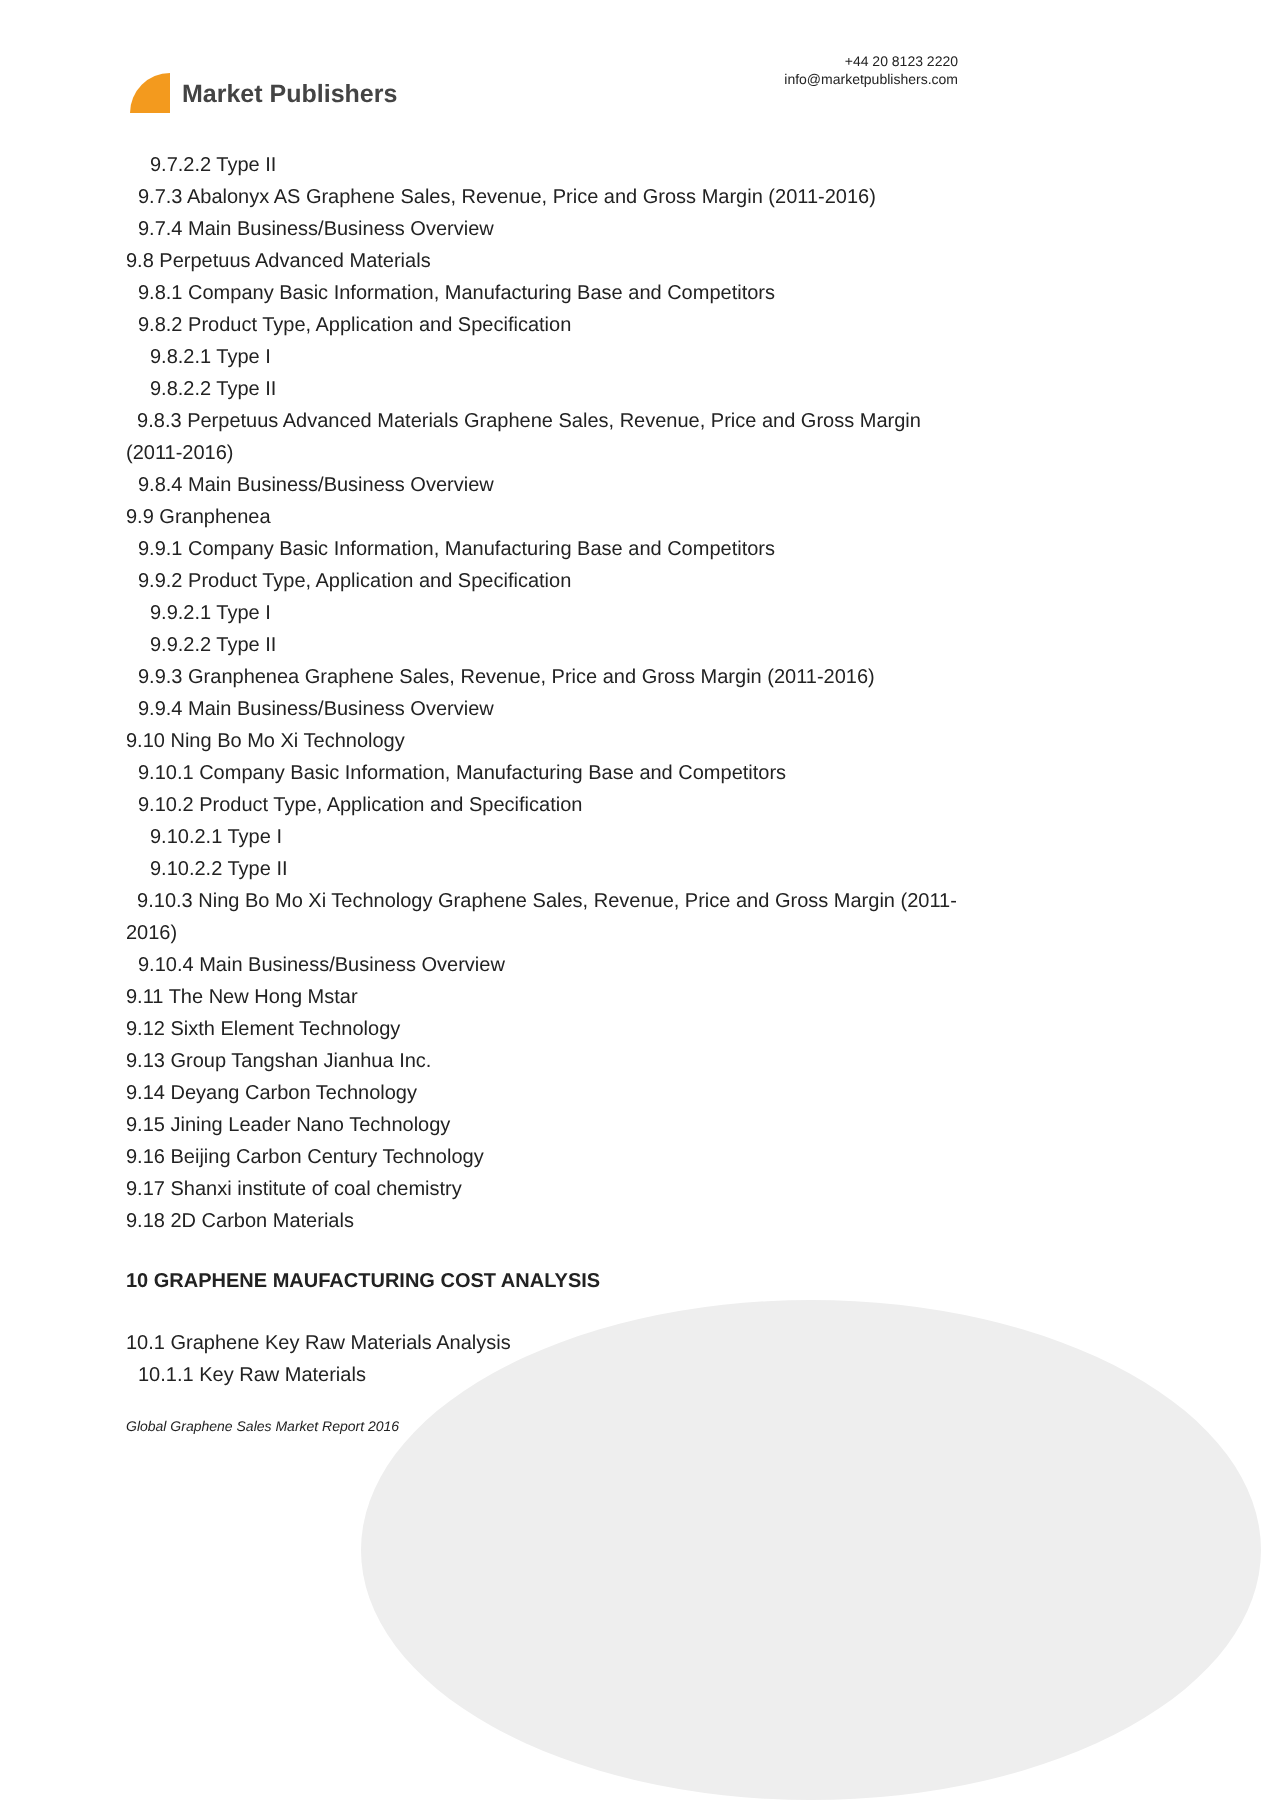Market Publishers
+44 20 8123 2220
info@marketpublishers.com
9.7.2.2 Type II
9.7.3 Abalonyx AS Graphene Sales, Revenue, Price and Gross Margin (2011-2016)
9.7.4 Main Business/Business Overview
9.8 Perpetuus Advanced Materials
9.8.1 Company Basic Information, Manufacturing Base and Competitors
9.8.2 Product Type, Application and Specification
9.8.2.1 Type I
9.8.2.2 Type II
9.8.3 Perpetuus Advanced Materials Graphene Sales, Revenue, Price and Gross Margin (2011-2016)
9.8.4 Main Business/Business Overview
9.9 Granphenea
9.9.1 Company Basic Information, Manufacturing Base and Competitors
9.9.2 Product Type, Application and Specification
9.9.2.1 Type I
9.9.2.2 Type II
9.9.3 Granphenea Graphene Sales, Revenue, Price and Gross Margin (2011-2016)
9.9.4 Main Business/Business Overview
9.10 Ning Bo Mo Xi Technology
9.10.1 Company Basic Information, Manufacturing Base and Competitors
9.10.2 Product Type, Application and Specification
9.10.2.1 Type I
9.10.2.2 Type II
9.10.3 Ning Bo Mo Xi Technology Graphene Sales, Revenue, Price and Gross Margin (2011-2016)
9.10.4 Main Business/Business Overview
9.11 The New Hong Mstar
9.12 Sixth Element Technology
9.13 Group Tangshan Jianhua Inc.
9.14 Deyang Carbon Technology
9.15 Jining Leader Nano Technology
9.16 Beijing Carbon Century Technology
9.17 Shanxi institute of coal chemistry
9.18 2D Carbon Materials
10 GRAPHENE MAUFACTURING COST ANALYSIS
10.1 Graphene Key Raw Materials Analysis
10.1.1 Key Raw Materials
Global Graphene Sales Market Report 2016